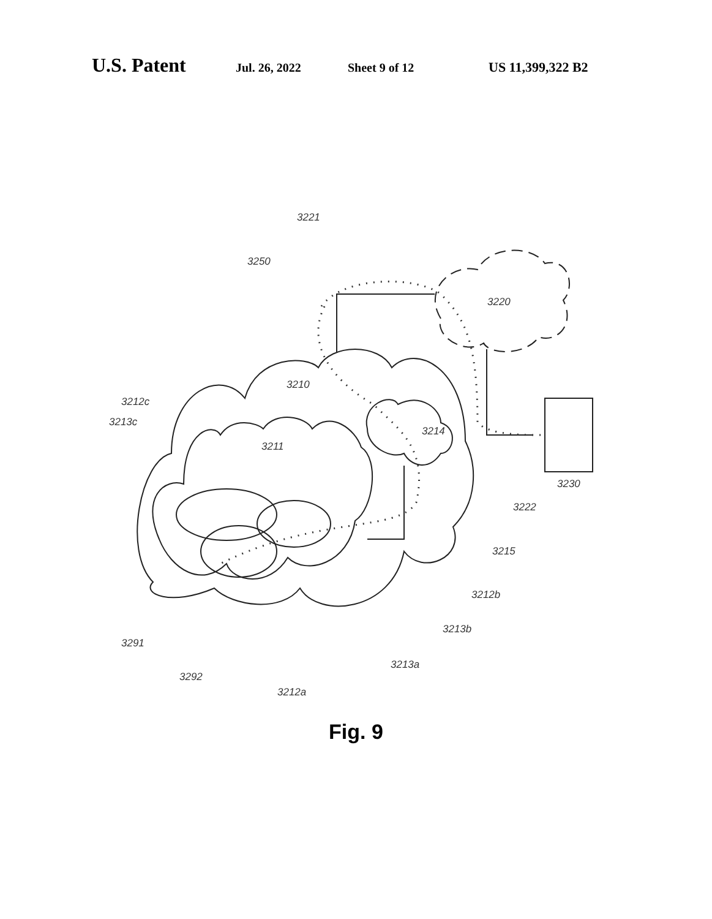U.S. Patent Jul. 26, 2022 Sheet 9 of 12 US 11,399,322 B2
3221
3250
3220
3210
3211
3214
3212c
3213c
3230
3222
3215
3212b
3213b
3213a
3291
3292
3212a
Fig. 9